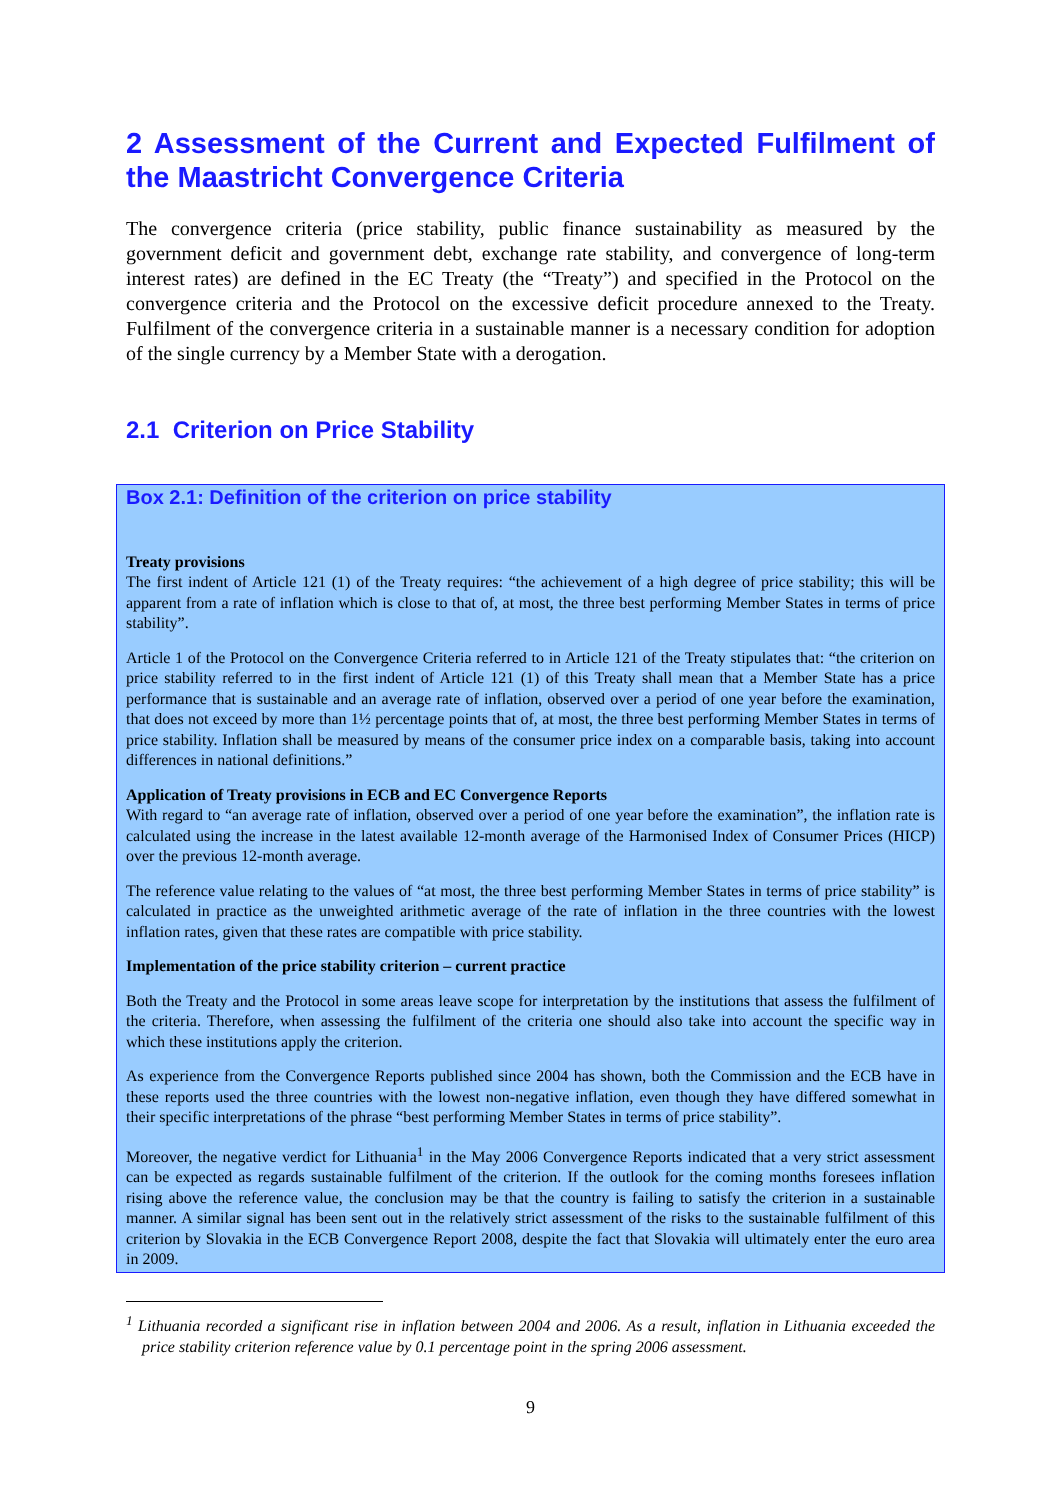2 Assessment of the Current and Expected Fulfilment of the Maastricht Convergence Criteria
The convergence criteria (price stability, public finance sustainability as measured by the government deficit and government debt, exchange rate stability, and convergence of long-term interest rates) are defined in the EC Treaty (the “Treaty”) and specified in the Protocol on the convergence criteria and the Protocol on the excessive deficit procedure annexed to the Treaty. Fulfilment of the convergence criteria in a sustainable manner is a necessary condition for adoption of the single currency by a Member State with a derogation.
2.1 Criterion on Price Stability
Box 2.1: Definition of the criterion on price stability
Treaty provisions
The first indent of Article 121 (1) of the Treaty requires: “the achievement of a high degree of price stability; this will be apparent from a rate of inflation which is close to that of, at most, the three best performing Member States in terms of price stability”.
Article 1 of the Protocol on the Convergence Criteria referred to in Article 121 of the Treaty stipulates that: “the criterion on price stability referred to in the first indent of Article 121 (1) of this Treaty shall mean that a Member State has a price performance that is sustainable and an average rate of inflation, observed over a period of one year before the examination, that does not exceed by more than 1½ percentage points that of, at most, the three best performing Member States in terms of price stability. Inflation shall be measured by means of the consumer price index on a comparable basis, taking into account differences in national definitions.”
Application of Treaty provisions in ECB and EC Convergence Reports
With regard to “an average rate of inflation, observed over a period of one year before the examination”, the inflation rate is calculated using the increase in the latest available 12-month average of the Harmonised Index of Consumer Prices (HICP) over the previous 12-month average.
The reference value relating to the values of “at most, the three best performing Member States in terms of price stability” is calculated in practice as the unweighted arithmetic average of the rate of inflation in the three countries with the lowest inflation rates, given that these rates are compatible with price stability.
Implementation of the price stability criterion – current practice
Both the Treaty and the Protocol in some areas leave scope for interpretation by the institutions that assess the fulfilment of the criteria. Therefore, when assessing the fulfilment of the criteria one should also take into account the specific way in which these institutions apply the criterion.
As experience from the Convergence Reports published since 2004 has shown, both the Commission and the ECB have in these reports used the three countries with the lowest non-negative inflation, even though they have differed somewhat in their specific interpretations of the phrase “best performing Member States in terms of price stability”.
Moreover, the negative verdict for Lithuania<sup>1</sup> in the May 2006 Convergence Reports indicated that a very strict assessment can be expected as regards sustainable fulfilment of the criterion. If the outlook for the coming months foresees inflation rising above the reference value, the conclusion may be that the country is failing to satisfy the criterion in a sustainable manner. A similar signal has been sent out in the relatively strict assessment of the risks to the sustainable fulfilment of this criterion by Slovakia in the ECB Convergence Report 2008, despite the fact that Slovakia will ultimately enter the euro area in 2009.
<sup>1</sup> Lithuania recorded a significant rise in inflation between 2004 and 2006. As a result, inflation in Lithuania exceeded the price stability criterion reference value by 0.1 percentage point in the spring 2006 assessment.
9